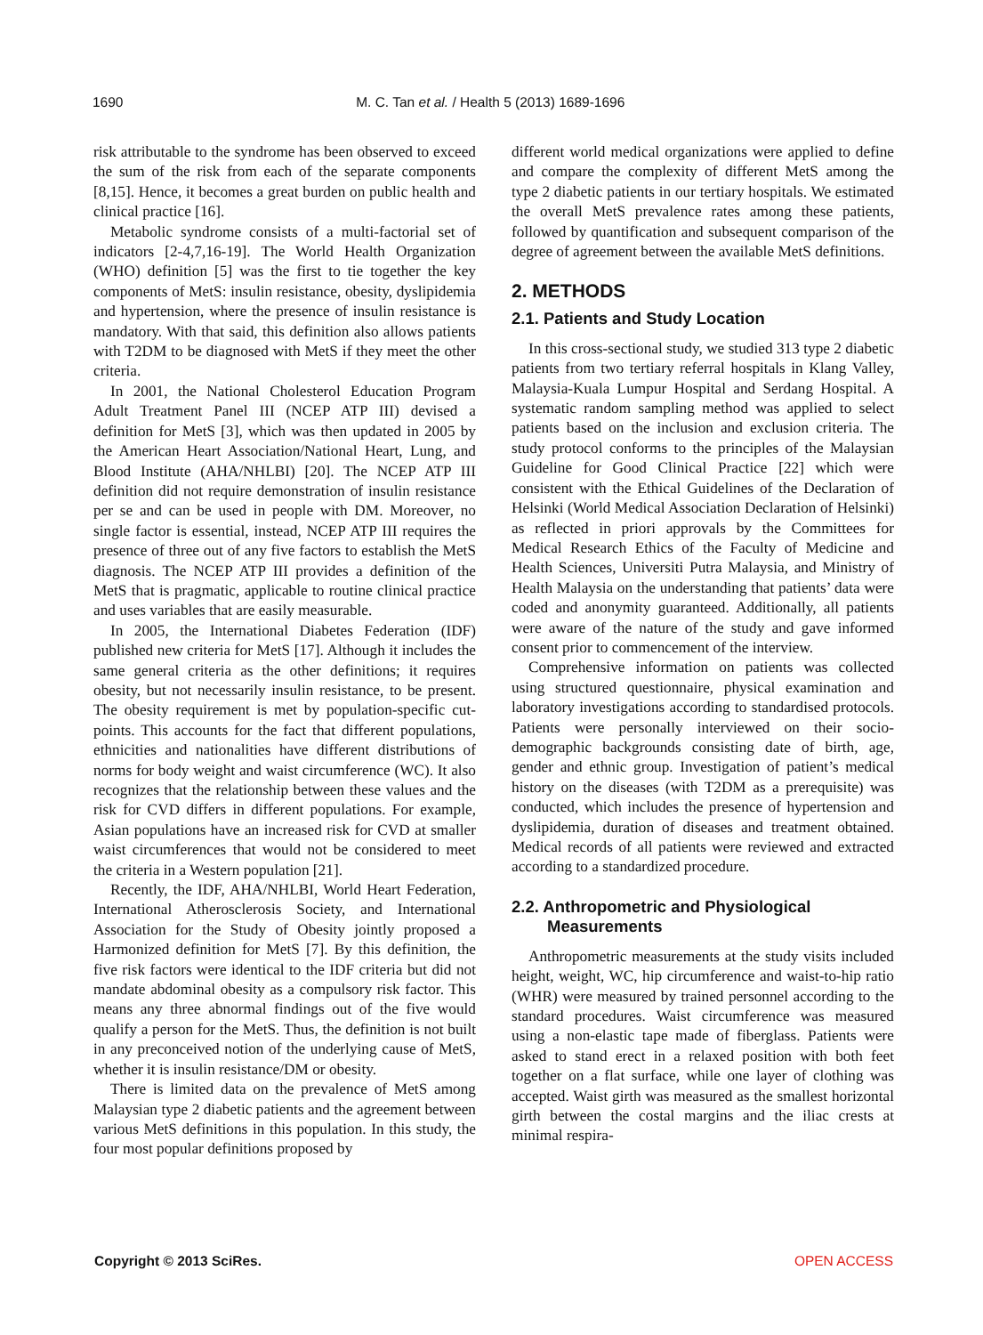1690 M. C. Tan et al. / Health 5 (2013) 1689-1696
risk attributable to the syndrome has been observed to exceed the sum of the risk from each of the separate components [8,15]. Hence, it becomes a great burden on public health and clinical practice [16].
Metabolic syndrome consists of a multi-factorial set of indicators [2-4,7,16-19]. The World Health Organization (WHO) definition [5] was the first to tie together the key components of MetS: insulin resistance, obesity, dyslipidemia and hypertension, where the presence of insulin resistance is mandatory. With that said, this definition also allows patients with T2DM to be diagnosed with MetS if they meet the other criteria.
In 2001, the National Cholesterol Education Program Adult Treatment Panel III (NCEP ATP III) devised a definition for MetS [3], which was then updated in 2005 by the American Heart Association/National Heart, Lung, and Blood Institute (AHA/NHLBI) [20]. The NCEP ATP III definition did not require demonstration of insulin resistance per se and can be used in people with DM. Moreover, no single factor is essential, instead, NCEP ATP III requires the presence of three out of any five factors to establish the MetS diagnosis. The NCEP ATP III provides a definition of the MetS that is pragmatic, applicable to routine clinical practice and uses variables that are easily measurable.
In 2005, the International Diabetes Federation (IDF) published new criteria for MetS [17]. Although it includes the same general criteria as the other definitions; it requires obesity, but not necessarily insulin resistance, to be present. The obesity requirement is met by population-specific cut-points. This accounts for the fact that different populations, ethnicities and nationalities have different distributions of norms for body weight and waist circumference (WC). It also recognizes that the relationship between these values and the risk for CVD differs in different populations. For example, Asian populations have an increased risk for CVD at smaller waist circumferences that would not be considered to meet the criteria in a Western population [21].
Recently, the IDF, AHA/NHLBI, World Heart Federation, International Atherosclerosis Society, and International Association for the Study of Obesity jointly proposed a Harmonized definition for MetS [7]. By this definition, the five risk factors were identical to the IDF criteria but did not mandate abdominal obesity as a compulsory risk factor. This means any three abnormal findings out of the five would qualify a person for the MetS. Thus, the definition is not built in any preconceived notion of the underlying cause of MetS, whether it is insulin resistance/DM or obesity.
There is limited data on the prevalence of MetS among Malaysian type 2 diabetic patients and the agreement between various MetS definitions in this population. In this study, the four most popular definitions proposed by
different world medical organizations were applied to define and compare the complexity of different MetS among the type 2 diabetic patients in our tertiary hospitals. We estimated the overall MetS prevalence rates among these patients, followed by quantification and subsequent comparison of the degree of agreement between the available MetS definitions.
2. METHODS
2.1. Patients and Study Location
In this cross-sectional study, we studied 313 type 2 diabetic patients from two tertiary referral hospitals in Klang Valley, Malaysia-Kuala Lumpur Hospital and Serdang Hospital. A systematic random sampling method was applied to select patients based on the inclusion and exclusion criteria. The study protocol conforms to the principles of the Malaysian Guideline for Good Clinical Practice [22] which were consistent with the Ethical Guidelines of the Declaration of Helsinki (World Medical Association Declaration of Helsinki) as reflected in priori approvals by the Committees for Medical Research Ethics of the Faculty of Medicine and Health Sciences, Universiti Putra Malaysia, and Ministry of Health Malaysia on the understanding that patients’ data were coded and anonymity guaranteed. Additionally, all patients were aware of the nature of the study and gave informed consent prior to commencement of the interview.
Comprehensive information on patients was collected using structured questionnaire, physical examination and laboratory investigations according to standardised protocols. Patients were personally interviewed on their socio-demographic backgrounds consisting date of birth, age, gender and ethnic group. Investigation of patient’s medical history on the diseases (with T2DM as a prerequisite) was conducted, which includes the presence of hypertension and dyslipidemia, duration of diseases and treatment obtained. Medical records of all patients were reviewed and extracted according to a standardized procedure.
2.2. Anthropometric and Physiological
Measurements
Anthropometric measurements at the study visits included height, weight, WC, hip circumference and waist-to-hip ratio (WHR) were measured by trained personnel according to the standard procedures. Waist circumference was measured using a non-elastic tape made of fiberglass. Patients were asked to stand erect in a relaxed position with both feet together on a flat surface, while one layer of clothing was accepted. Waist girth was measured as the smallest horizontal girth between the costal margins and the iliac crests at minimal respira-
Copyright © 2013 SciRes. OPEN ACCESS